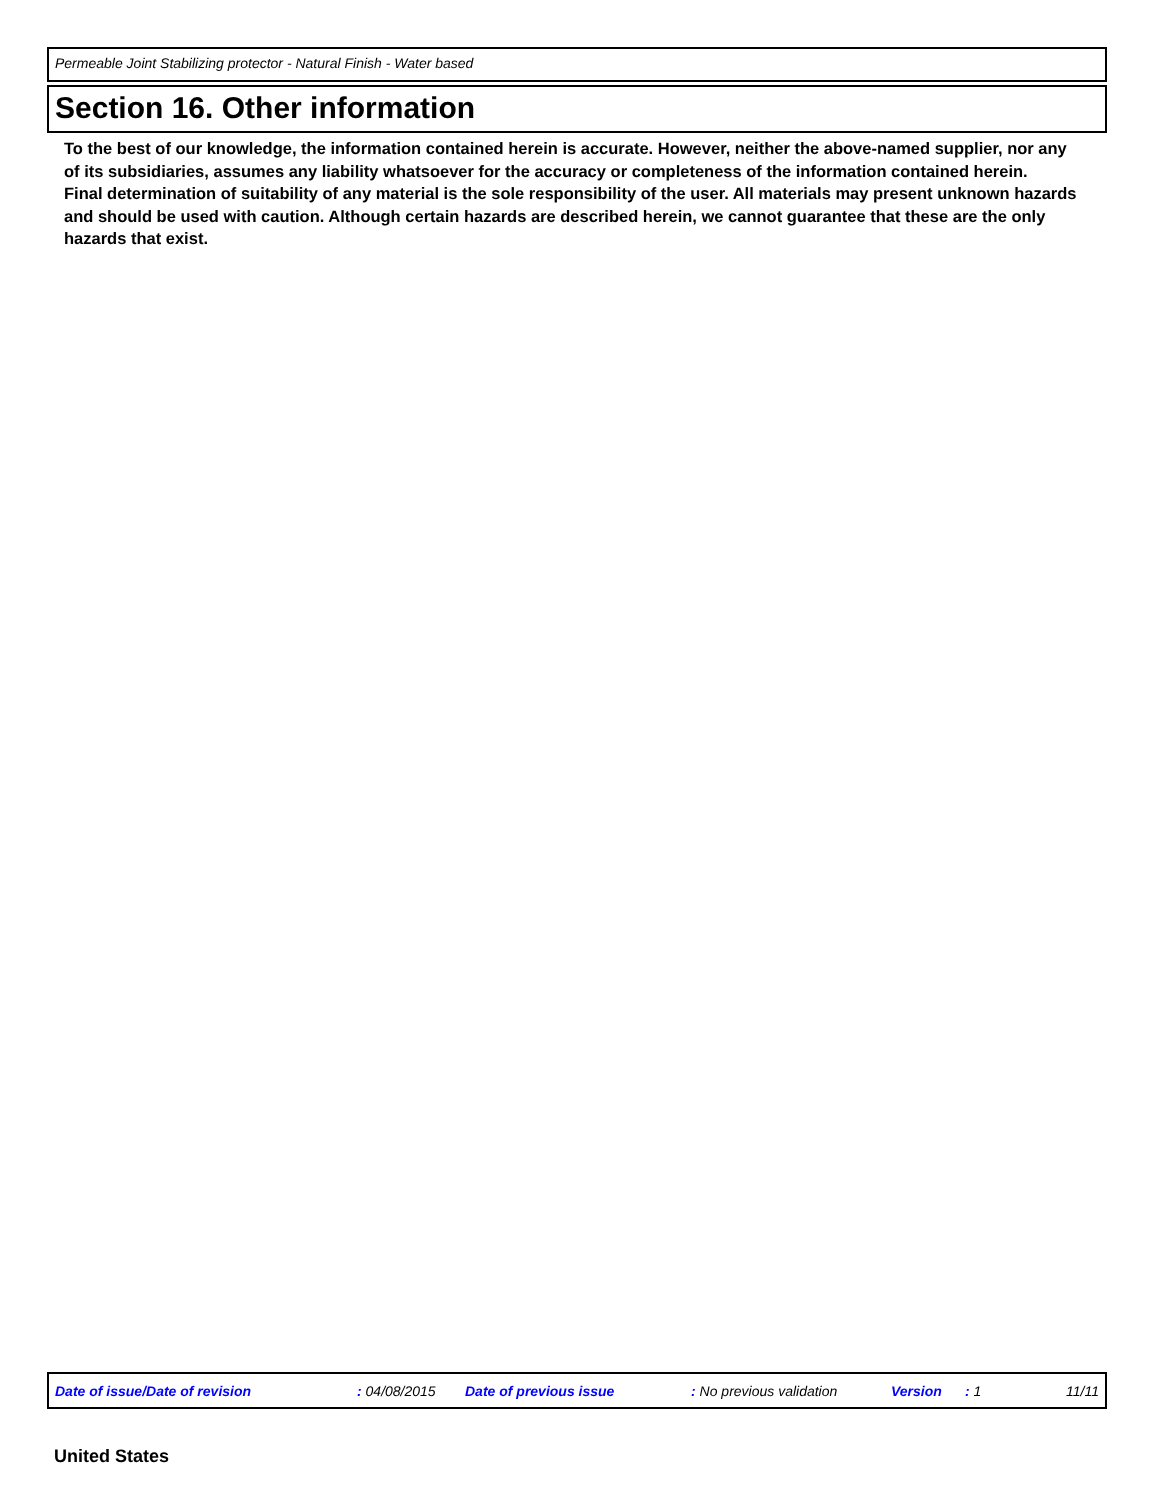Permeable Joint Stabilizing protector - Natural Finish - Water based
Section 16. Other information
To the best of our knowledge, the information contained herein is accurate. However, neither the above-named supplier, nor any of its subsidiaries, assumes any liability whatsoever for the accuracy or completeness of the information contained herein.
Final determination of suitability of any material is the sole responsibility of the user. All materials may present unknown hazards and should be used with caution. Although certain hazards are described herein, we cannot guarantee that these are the only hazards that exist.
Date of issue/Date of revision : 04/08/2015 Date of previous issue : No previous validation Version : 1 11/11
United States